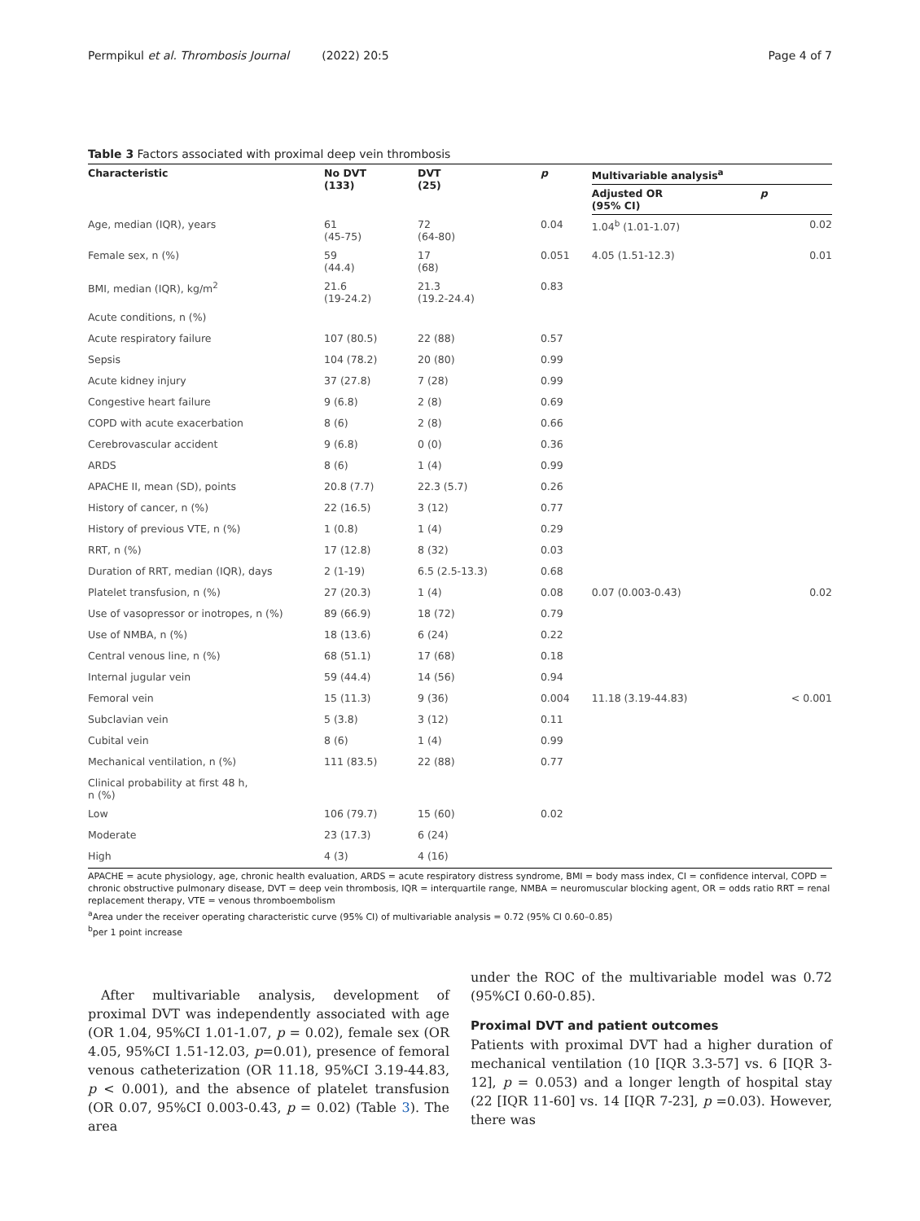Permpikul et al. Thrombosis Journal (2022) 20:5 Page 4 of 7
Table 3 Factors associated with proximal deep vein thrombosis
| Characteristic | No DVT (133) | DVT (25) | p | Multivariable analysis<sup>a</sup> | |
| --- | --- | --- | --- | --- | --- |
| | | | | Adjusted OR (95% CI) | p |
| Age, median (IQR), years | 61 (45-75) | 72 (64-80) | 0.04 | 1.04<sup>b</sup> (1.01-1.07) | 0.02 |
| Female sex, n (%) | 59 (44.4) | 17 (68) | 0.051 | 4.05 (1.51-12.3) | 0.01 |
| BMI, median (IQR), kg/m<sup>2</sup> | 21.6 (19-24.2) | 21.3 (19.2-24.4) | 0.83 | | |
| Acute conditions, n (%) | | | | | |
| Acute respiratory failure | 107 (80.5) | 22 (88) | 0.57 | | |
| Sepsis | 104 (78.2) | 20 (80) | 0.99 | | |
| Acute kidney injury | 37 (27.8) | 7 (28) | 0.99 | | |
| Congestive heart failure | 9 (6.8) | 2 (8) | 0.69 | | |
| COPD with acute exacerbation | 8 (6) | 2 (8) | 0.66 | | |
| Cerebrovascular accident | 9 (6.8) | 0 (0) | 0.36 | | |
| ARDS | 8 (6) | 1 (4) | 0.99 | | |
| APACHE II, mean (SD), points | 20.8 (7.7) | 22.3 (5.7) | 0.26 | | |
| History of cancer, n (%) | 22 (16.5) | 3 (12) | 0.77 | | |
| History of previous VTE, n (%) | 1 (0.8) | 1 (4) | 0.29 | | |
| RRT, n (%) | 17 (12.8) | 8 (32) | 0.03 | | |
| Duration of RRT, median (IQR), days | 2 (1-19) | 6.5 (2.5-13.3) | 0.68 | | |
| Platelet transfusion, n (%) | 27 (20.3) | 1 (4) | 0.08 | 0.07 (0.003-0.43) | 0.02 |
| Use of vasopressor or inotropes, n (%) | 89 (66.9) | 18 (72) | 0.79 | | |
| Use of NMBA, n (%) | 18 (13.6) | 6 (24) | 0.22 | | |
| Central venous line, n (%) | 68 (51.1) | 17 (68) | 0.18 | | |
| Internal jugular vein | 59 (44.4) | 14 (56) | 0.94 | | |
| Femoral vein | 15 (11.3) | 9 (36) | 0.004 | 11.18 (3.19-44.83) | < 0.001 |
| Subclavian vein | 5 (3.8) | 3 (12) | 0.11 | | |
| Cubital vein | 8 (6) | 1 (4) | 0.99 | | |
| Mechanical ventilation, n (%) | 111 (83.5) | 22 (88) | 0.77 | | |
| Clinical probability at first 48 h, n (%) | | | | | |
| Low | 106 (79.7) | 15 (60) | 0.02 | | |
| Moderate | 23 (17.3) | 6 (24) | | | |
| High | 4 (3) | 4 (16) | | | |
APACHE = acute physiology, age, chronic health evaluation, ARDS = acute respiratory distress syndrome, BMI = body mass index, CI = confidence interval, COPD = chronic obstructive pulmonary disease, DVT = deep vein thrombosis, IQR = interquartile range, NMBA = neuromuscular blocking agent, OR = odds ratio RRT = renal replacement therapy, VTE = venous thromboembolism
<sup>a</sup> Area under the receiver operating characteristic curve (95% CI) of multivariable analysis = 0.72 (95% CI 0.60–0.85)
<sup>b</sup> per 1 point increase
After multivariable analysis, development of proximal DVT was independently associated with age (OR 1.04, 95%CI 1.01-1.07, p = 0.02), female sex (OR 4.05, 95%CI 1.51-12.03, p=0.01), presence of femoral venous catheterization (OR 11.18, 95%CI 3.19-44.83, p < 0.001), and the absence of platelet transfusion (OR 0.07, 95%CI 0.003-0.43, p = 0.02) (Table 3). The area
under the ROC of the multivariable model was 0.72 (95%CI 0.60-0.85).
Proximal DVT and patient outcomes
Patients with proximal DVT had a higher duration of mechanical ventilation (10 [IQR 3.3-57] vs. 6 [IQR 3-12], p = 0.053) and a longer length of hospital stay (22 [IQR 11-60] vs. 14 [IQR 7-23], p =0.03). However, there was